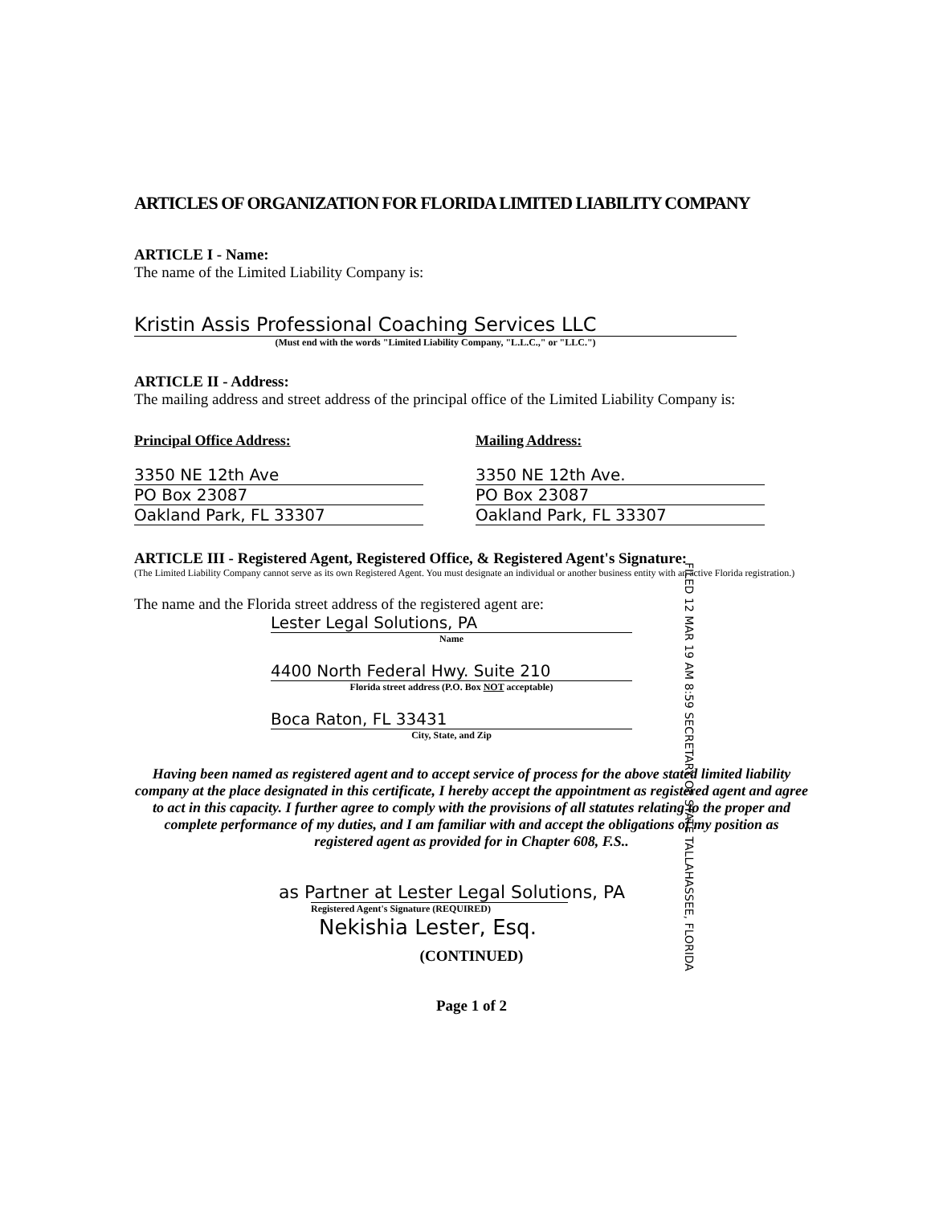ARTICLES OF ORGANIZATION FOR FLORIDA LIMITED LIABILITY COMPANY
ARTICLE I - Name:
The name of the Limited Liability Company is:
Kristin Assis Professional Coaching Services LLC
(Must end with the words "Limited Liability Company, "L.L.C.," or "LLC.")
ARTICLE II - Address:
The mailing address and street address of the principal office of the Limited Liability Company is:
Principal Office Address:
3350 NE 12th Ave
PO Box 23087
Oakland Park, FL 33307
Mailing Address:
3350 NE 12th Ave.
PO Box 23087
Oakland Park, FL 33307
ARTICLE III - Registered Agent, Registered Office, & Registered Agent's Signature:
(The Limited Liability Company cannot serve as its own Registered Agent. You must designate an individual or another business entity with an active Florida registration.)
The name and the Florida street address of the registered agent are:
Lester Legal Solutions, PA
Name
4400 North Federal Hwy. Suite 210
Florida street address (P.O. Box NOT acceptable)
Boca Raton, FL 33431
City, State, and Zip
Having been named as registered agent and to accept service of process for the above stated limited liability company at the place designated in this certificate, I hereby accept the appointment as registered agent and agree to act in this capacity. I further agree to comply with the provisions of all statutes relating to the proper and complete performance of my duties, and I am familiar with and accept the obligations of my position as registered agent as provided for in Chapter 608, F.S..
as Partner at Lester Legal Solutions, PA
Registered Agent's Signature (REQUIRED)
Nekishia Lester, Esq.
(CONTINUED)
Page 1 of 2
FILED 12 MAR 19 AM 8:59 SECRETARY OF STATE TALLAHASSEE, FLORIDA